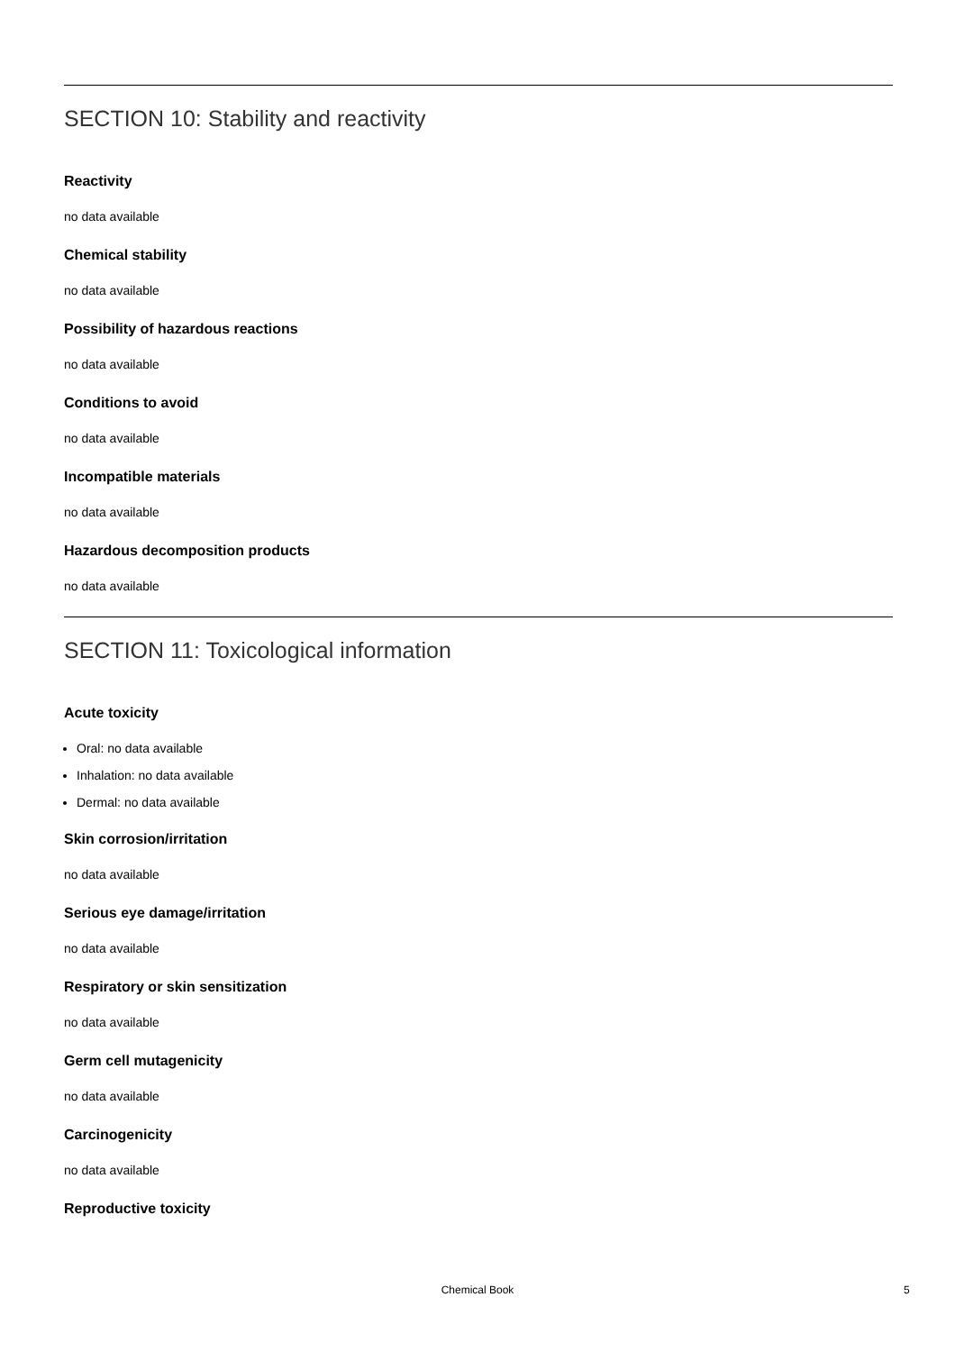SECTION 10: Stability and reactivity
Reactivity
no data available
Chemical stability
no data available
Possibility of hazardous reactions
no data available
Conditions to avoid
no data available
Incompatible materials
no data available
Hazardous decomposition products
no data available
SECTION 11: Toxicological information
Acute toxicity
Oral: no data available
Inhalation: no data available
Dermal: no data available
Skin corrosion/irritation
no data available
Serious eye damage/irritation
no data available
Respiratory or skin sensitization
no data available
Germ cell mutagenicity
no data available
Carcinogenicity
no data available
Reproductive toxicity
Chemical Book 5